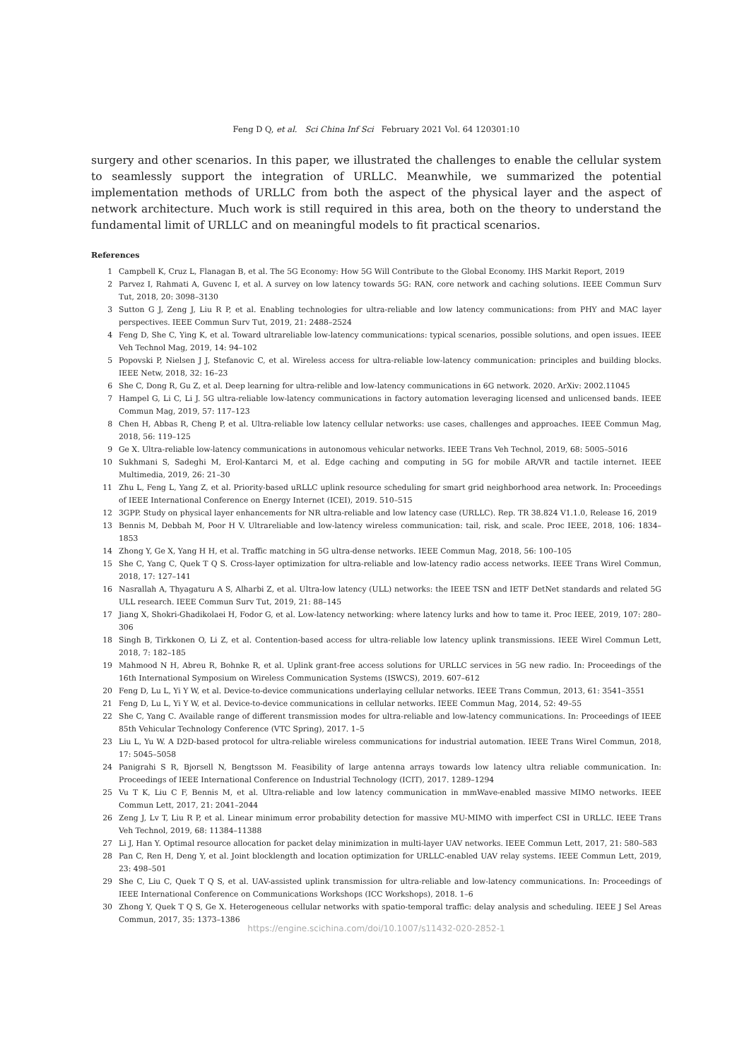Feng D Q, et al. Sci China Inf Sci February 2021 Vol. 64 120301:10
surgery and other scenarios. In this paper, we illustrated the challenges to enable the cellular system to seamlessly support the integration of URLLC. Meanwhile, we summarized the potential implementation methods of URLLC from both the aspect of the physical layer and the aspect of network architecture. Much work is still required in this area, both on the theory to understand the fundamental limit of URLLC and on meaningful models to fit practical scenarios.
References
1 Campbell K, Cruz L, Flanagan B, et al. The 5G Economy: How 5G Will Contribute to the Global Economy. IHS Markit Report, 2019
2 Parvez I, Rahmati A, Guvenc I, et al. A survey on low latency towards 5G: RAN, core network and caching solutions. IEEE Commun Surv Tut, 2018, 20: 3098–3130
3 Sutton G J, Zeng J, Liu R P, et al. Enabling technologies for ultra-reliable and low latency communications: from PHY and MAC layer perspectives. IEEE Commun Surv Tut, 2019, 21: 2488–2524
4 Feng D, She C, Ying K, et al. Toward ultrareliable low-latency communications: typical scenarios, possible solutions, and open issues. IEEE Veh Technol Mag, 2019, 14: 94–102
5 Popovski P, Nielsen J J, Stefanovic C, et al. Wireless access for ultra-reliable low-latency communication: principles and building blocks. IEEE Netw, 2018, 32: 16–23
6 She C, Dong R, Gu Z, et al. Deep learning for ultra-relible and low-latency communications in 6G network. 2020. ArXiv: 2002.11045
7 Hampel G, Li C, Li J. 5G ultra-reliable low-latency communications in factory automation leveraging licensed and unlicensed bands. IEEE Commun Mag, 2019, 57: 117–123
8 Chen H, Abbas R, Cheng P, et al. Ultra-reliable low latency cellular networks: use cases, challenges and approaches. IEEE Commun Mag, 2018, 56: 119–125
9 Ge X. Ultra-reliable low-latency communications in autonomous vehicular networks. IEEE Trans Veh Technol, 2019, 68: 5005–5016
10 Sukhmani S, Sadeghi M, Erol-Kantarci M, et al. Edge caching and computing in 5G for mobile AR/VR and tactile internet. IEEE Multimedia, 2019, 26: 21–30
11 Zhu L, Feng L, Yang Z, et al. Priority-based uRLLC uplink resource scheduling for smart grid neighborhood area network. In: Proceedings of IEEE International Conference on Energy Internet (ICEI), 2019. 510–515
12 3GPP. Study on physical layer enhancements for NR ultra-reliable and low latency case (URLLC). Rep. TR 38.824 V1.1.0, Release 16, 2019
13 Bennis M, Debbah M, Poor H V. Ultrareliable and low-latency wireless communication: tail, risk, and scale. Proc IEEE, 2018, 106: 1834–1853
14 Zhong Y, Ge X, Yang H H, et al. Traffic matching in 5G ultra-dense networks. IEEE Commun Mag, 2018, 56: 100–105
15 She C, Yang C, Quek T Q S. Cross-layer optimization for ultra-reliable and low-latency radio access networks. IEEE Trans Wirel Commun, 2018, 17: 127–141
16 Nasrallah A, Thyagaturu A S, Alharbi Z, et al. Ultra-low latency (ULL) networks: the IEEE TSN and IETF DetNet standards and related 5G ULL research. IEEE Commun Surv Tut, 2019, 21: 88–145
17 Jiang X, Shokri-Ghadikolaei H, Fodor G, et al. Low-latency networking: where latency lurks and how to tame it. Proc IEEE, 2019, 107: 280–306
18 Singh B, Tirkkonen O, Li Z, et al. Contention-based access for ultra-reliable low latency uplink transmissions. IEEE Wirel Commun Lett, 2018, 7: 182–185
19 Mahmood N H, Abreu R, Bohnke R, et al. Uplink grant-free access solutions for URLLC services in 5G new radio. In: Proceedings of the 16th International Symposium on Wireless Communication Systems (ISWCS), 2019. 607–612
20 Feng D, Lu L, Yi Y W, et al. Device-to-device communications underlaying cellular networks. IEEE Trans Commun, 2013, 61: 3541–3551
21 Feng D, Lu L, Yi Y W, et al. Device-to-device communications in cellular networks. IEEE Commun Mag, 2014, 52: 49–55
22 She C, Yang C. Available range of different transmission modes for ultra-reliable and low-latency communications. In: Proceedings of IEEE 85th Vehicular Technology Conference (VTC Spring), 2017. 1–5
23 Liu L, Yu W. A D2D-based protocol for ultra-reliable wireless communications for industrial automation. IEEE Trans Wirel Commun, 2018, 17: 5045–5058
24 Panigrahi S R, Bjorsell N, Bengtsson M. Feasibility of large antenna arrays towards low latency ultra reliable communication. In: Proceedings of IEEE International Conference on Industrial Technology (ICIT), 2017. 1289–1294
25 Vu T K, Liu C F, Bennis M, et al. Ultra-reliable and low latency communication in mmWave-enabled massive MIMO networks. IEEE Commun Lett, 2017, 21: 2041–2044
26 Zeng J, Lv T, Liu R P, et al. Linear minimum error probability detection for massive MU-MIMO with imperfect CSI in URLLC. IEEE Trans Veh Technol, 2019, 68: 11384–11388
27 Li J, Han Y. Optimal resource allocation for packet delay minimization in multi-layer UAV networks. IEEE Commun Lett, 2017, 21: 580–583
28 Pan C, Ren H, Deng Y, et al. Joint blocklength and location optimization for URLLC-enabled UAV relay systems. IEEE Commun Lett, 2019, 23: 498–501
29 She C, Liu C, Quek T Q S, et al. UAV-assisted uplink transmission for ultra-reliable and low-latency communications. In: Proceedings of IEEE International Conference on Communications Workshops (ICC Workshops), 2018. 1–6
30 Zhong Y, Quek T Q S, Ge X. Heterogeneous cellular networks with spatio-temporal traffic: delay analysis and scheduling. IEEE J Sel Areas Commun, 2017, 35: 1373–1386
https://engine.scichina.com/doi/10.1007/s11432-020-2852-1